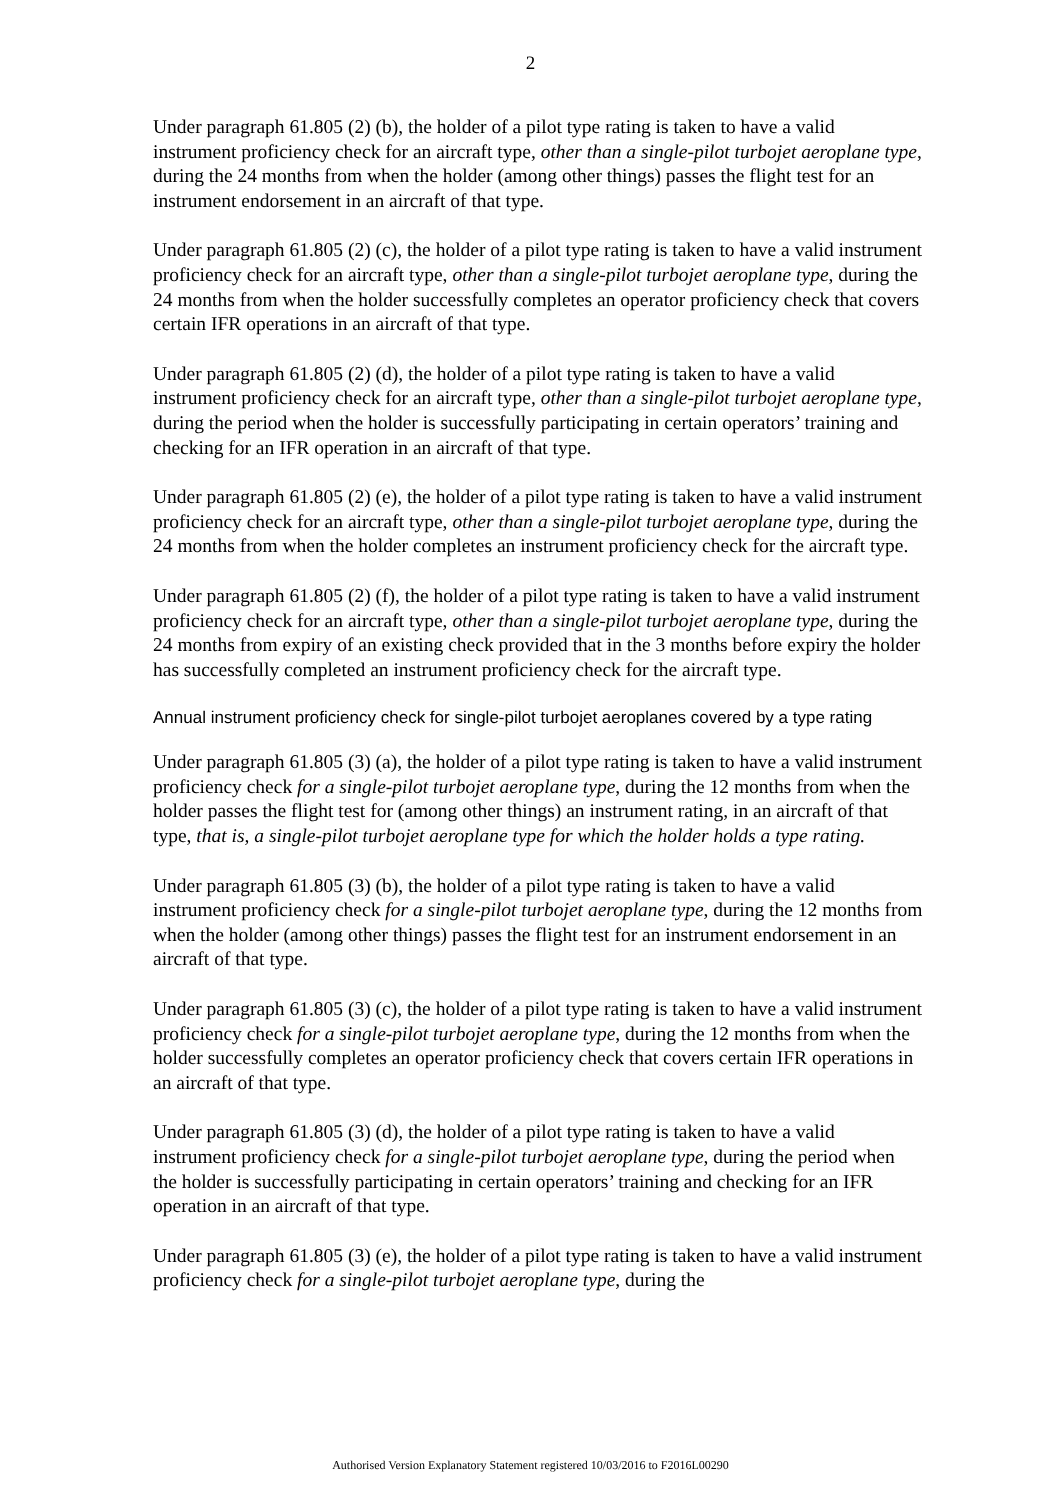2
Under paragraph 61.805 (2) (b), the holder of a pilot type rating is taken to have a valid instrument proficiency check for an aircraft type, other than a single-pilot turbojet aeroplane type, during the 24 months from when the holder (among other things) passes the flight test for an instrument endorsement in an aircraft of that type.
Under paragraph 61.805 (2) (c), the holder of a pilot type rating is taken to have a valid instrument proficiency check for an aircraft type, other than a single-pilot turbojet aeroplane type, during the 24 months from when the holder successfully completes an operator proficiency check that covers certain IFR operations in an aircraft of that type.
Under paragraph 61.805 (2) (d), the holder of a pilot type rating is taken to have a valid instrument proficiency check for an aircraft type, other than a single-pilot turbojet aeroplane type, during the period when the holder is successfully participating in certain operators’ training and checking for an IFR operation in an aircraft of that type.
Under paragraph 61.805 (2) (e), the holder of a pilot type rating is taken to have a valid instrument proficiency check for an aircraft type, other than a single-pilot turbojet aeroplane type, during the 24 months from when the holder completes an instrument proficiency check for the aircraft type.
Under paragraph 61.805 (2) (f), the holder of a pilot type rating is taken to have a valid instrument proficiency check for an aircraft type, other than a single-pilot turbojet aeroplane type, during the 24 months from expiry of an existing check provided that in the 3 months before expiry the holder has successfully completed an instrument proficiency check for the aircraft type.
Annual instrument proficiency check for single-pilot turbojet aeroplanes covered by a type rating
Under paragraph 61.805 (3) (a), the holder of a pilot type rating is taken to have a valid instrument proficiency check for a single-pilot turbojet aeroplane type, during the 12 months from when the holder passes the flight test for (among other things) an instrument rating, in an aircraft of that type, that is, a single-pilot turbojet aeroplane type for which the holder holds a type rating.
Under paragraph 61.805 (3) (b), the holder of a pilot type rating is taken to have a valid instrument proficiency check for a single-pilot turbojet aeroplane type, during the 12 months from when the holder (among other things) passes the flight test for an instrument endorsement in an aircraft of that type.
Under paragraph 61.805 (3) (c), the holder of a pilot type rating is taken to have a valid instrument proficiency check for a single-pilot turbojet aeroplane type, during the 12 months from when the holder successfully completes an operator proficiency check that covers certain IFR operations in an aircraft of that type.
Under paragraph 61.805 (3) (d), the holder of a pilot type rating is taken to have a valid instrument proficiency check for a single-pilot turbojet aeroplane type, during the period when the holder is successfully participating in certain operators’ training and checking for an IFR operation in an aircraft of that type.
Under paragraph 61.805 (3) (e), the holder of a pilot type rating is taken to have a valid instrument proficiency check for a single-pilot turbojet aeroplane type, during the
Authorised Version Explanatory Statement registered 10/03/2016 to F2016L00290